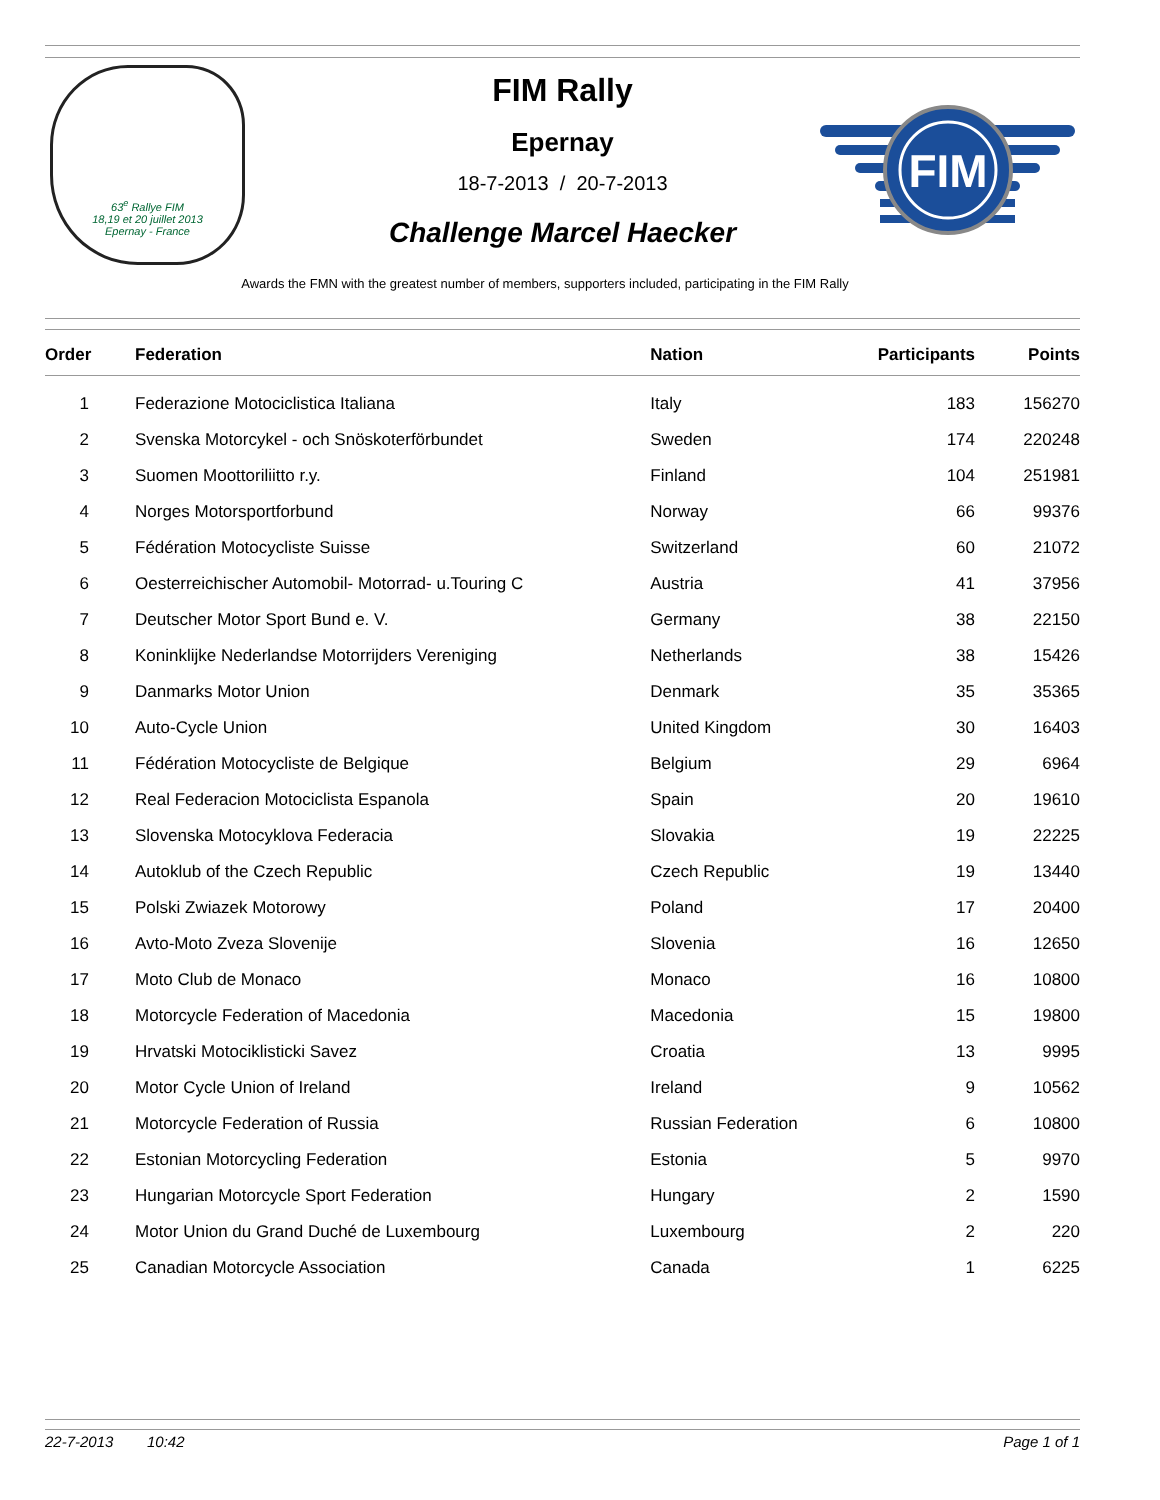63<sup>e</sup> Rallye FIM
18,19 et 20 juillet 2013
Epernay - France
FIM Rally
Epernay
18-7-2013 / 20-7-2013
Challenge Marcel Haecker
FIM
Awards the FMN with the greatest number of members, supporters included, participating in the FIM Rally
| Order | Federation | Nation | Participants | Points |
| --- | --- | --- | --- | --- |
| 1 | Federazione Motociclistica Italiana | Italy | 183 | 156270 |
| 2 | Svenska Motorcykel - och Snöskoterförbundet | Sweden | 174 | 220248 |
| 3 | Suomen Moottoriliitto r.y. | Finland | 104 | 251981 |
| 4 | Norges Motorsportforbund | Norway | 66 | 99376 |
| 5 | Fédération Motocycliste Suisse | Switzerland | 60 | 21072 |
| 6 | Oesterreichischer Automobil- Motorrad- u.Touring C | Austria | 41 | 37956 |
| 7 | Deutscher Motor Sport Bund e. V. | Germany | 38 | 22150 |
| 8 | Koninklijke Nederlandse Motorrijders Vereniging | Netherlands | 38 | 15426 |
| 9 | Danmarks Motor Union | Denmark | 35 | 35365 |
| 10 | Auto-Cycle Union | United Kingdom | 30 | 16403 |
| 11 | Fédération Motocycliste de Belgique | Belgium | 29 | 6964 |
| 12 | Real Federacion Motociclista Espanola | Spain | 20 | 19610 |
| 13 | Slovenska Motocyklova Federacia | Slovakia | 19 | 22225 |
| 14 | Autoklub of the Czech Republic | Czech Republic | 19 | 13440 |
| 15 | Polski Zwiazek Motorowy | Poland | 17 | 20400 |
| 16 | Avto-Moto Zveza Slovenije | Slovenia | 16 | 12650 |
| 17 | Moto Club de Monaco | Monaco | 16 | 10800 |
| 18 | Motorcycle Federation of Macedonia | Macedonia | 15 | 19800 |
| 19 | Hrvatski Motociklisticki Savez | Croatia | 13 | 9995 |
| 20 | Motor Cycle Union of Ireland | Ireland | 9 | 10562 |
| 21 | Motorcycle Federation of Russia | Russian Federation | 6 | 10800 |
| 22 | Estonian Motorcycling Federation | Estonia | 5 | 9970 |
| 23 | Hungarian Motorcycle Sport Federation | Hungary | 2 | 1590 |
| 24 | Motor Union du Grand Duché de Luxembourg | Luxembourg | 2 | 220 |
| 25 | Canadian Motorcycle Association | Canada | 1 | 6225 |
22-7-2013 10:42 Page 1 of 1